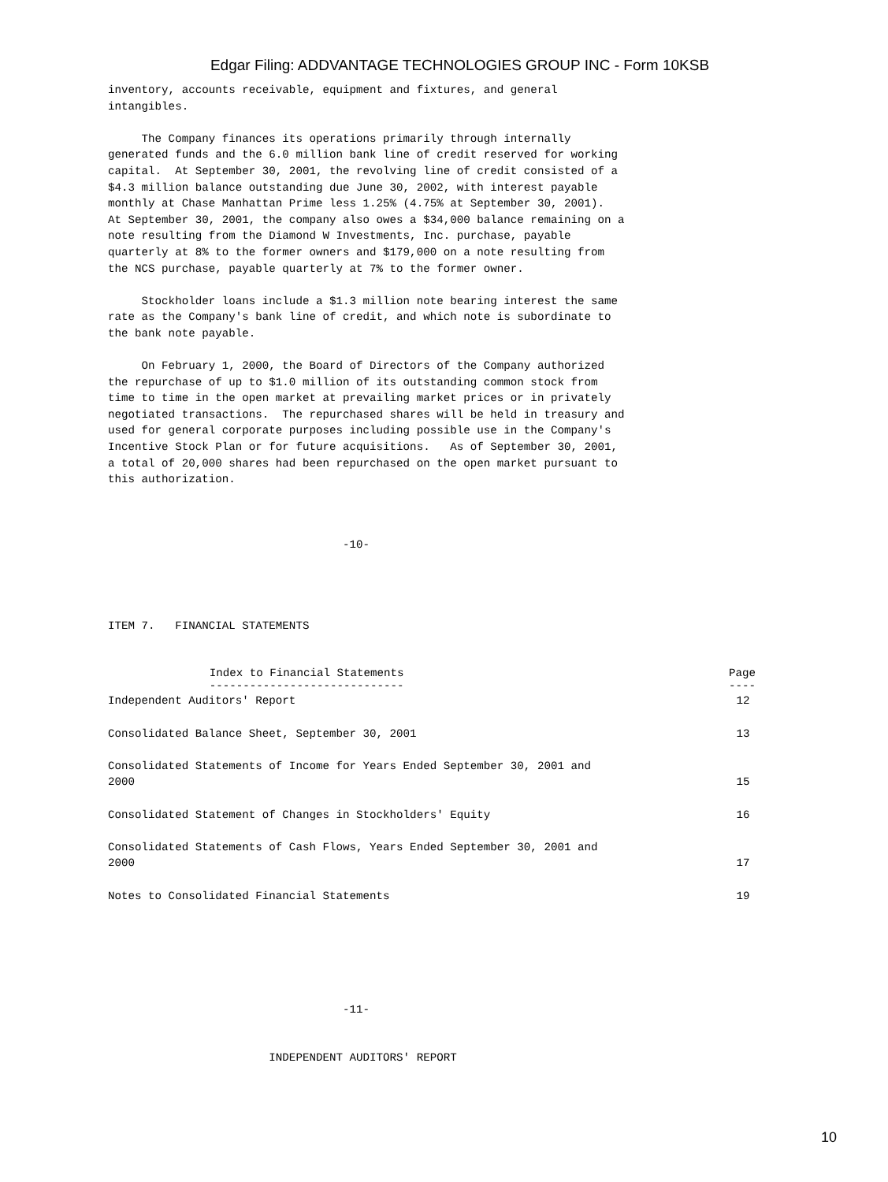Edgar Filing: ADDVANTAGE TECHNOLOGIES GROUP INC - Form 10KSB
inventory, accounts receivable, equipment and fixtures, and general
intangibles.

     The Company finances its operations primarily through internally
generated funds and the 6.0 million bank line of credit reserved for working
capital.  At September 30, 2001, the revolving line of credit consisted of a
$4.3 million balance outstanding due June 30, 2002, with interest payable
monthly at Chase Manhattan Prime less 1.25% (4.75% at September 30, 2001).
At September 30, 2001, the company also owes a $34,000 balance remaining on a
note resulting from the Diamond W Investments, Inc. purchase, payable
quarterly at 8% to the former owners and $179,000 on a note resulting from
the NCS purchase, payable quarterly at 7% to the former owner.

     Stockholder loans include a $1.3 million note bearing interest the same
rate as the Company's bank line of credit, and which note is subordinate to
the bank note payable.

     On February 1, 2000, the Board of Directors of the Company authorized
the repurchase of up to $1.0 million of its outstanding common stock from
time to time in the open market at prevailing market prices or in privately
negotiated transactions.  The repurchased shares will be held in treasury and
used for general corporate purposes including possible use in the Company's
Incentive Stock Plan or for future acquisitions.   As of September 30, 2001,
a total of 20,000 shares had been repurchased on the open market pursuant to
this authorization.



                                   -10-




ITEM 7.   FINANCIAL STATEMENTS
| Index to Financial Statements ----------------------------- | Page ---- |
| --- | --- |
| Independent Auditors' Report | 12 |
| Consolidated Balance Sheet, September 30, 2001 | 13 |
| Consolidated Statements of Income for Years Ended September 30, 2001 and 2000 | 15 |
| Consolidated Statement of Changes in Stockholders' Equity | 16 |
| Consolidated Statements of Cash Flows, Years Ended September 30, 2001 and 2000 | 17 |
| Notes to Consolidated Financial Statements | 19 |
                                   -11-


                        INDEPENDENT AUDITORS' REPORT
10